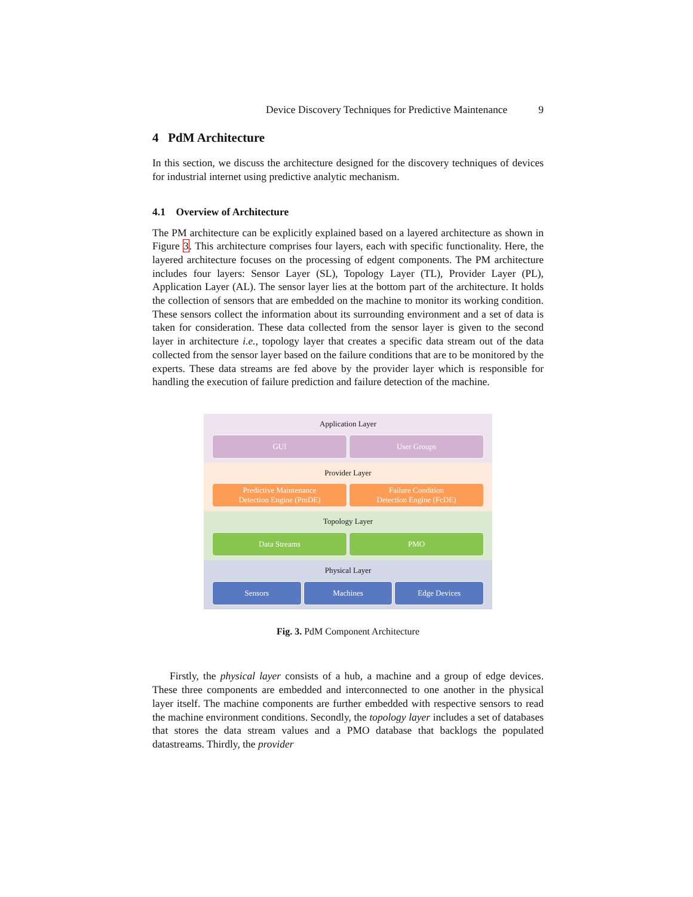Device Discovery Techniques for Predictive Maintenance 9
4 PdM Architecture
In this section, we discuss the architecture designed for the discovery techniques of devices for industrial internet using predictive analytic mechanism.
4.1 Overview of Architecture
The PM architecture can be explicitly explained based on a layered architecture as shown in Figure 3. This architecture comprises four layers, each with specific functionality. Here, the layered architecture focuses on the processing of edgent components. The PM architecture includes four layers: Sensor Layer (SL), Topology Layer (TL), Provider Layer (PL), Application Layer (AL). The sensor layer lies at the bottom part of the architecture. It holds the collection of sensors that are embedded on the machine to monitor its working condition. These sensors collect the information about its surrounding environment and a set of data is taken for consideration. These data collected from the sensor layer is given to the second layer in architecture i.e., topology layer that creates a specific data stream out of the data collected from the sensor layer based on the failure conditions that are to be monitored by the experts. These data streams are fed above by the provider layer which is responsible for handling the execution of failure prediction and failure detection of the machine.
Application Layer
GUI User Groups
Provider Layer
Predictive Maintenance
Detection Engine (PmDE)
Failure Condition
Detection Engine (FcDE)
Topology Layer
Data Streams PMO
Physical Layer
Sensors Machines Edge Devices
Fig. 3. PdM Component Architecture
Firstly, the physical layer consists of a hub, a machine and a group of edge devices. These three components are embedded and interconnected to one another in the physical layer itself. The machine components are further embedded with respective sensors to read the machine environment conditions. Secondly, the topology layer includes a set of databases that stores the data stream values and a PMO database that backlogs the populated datastreams. Thirdly, the provider